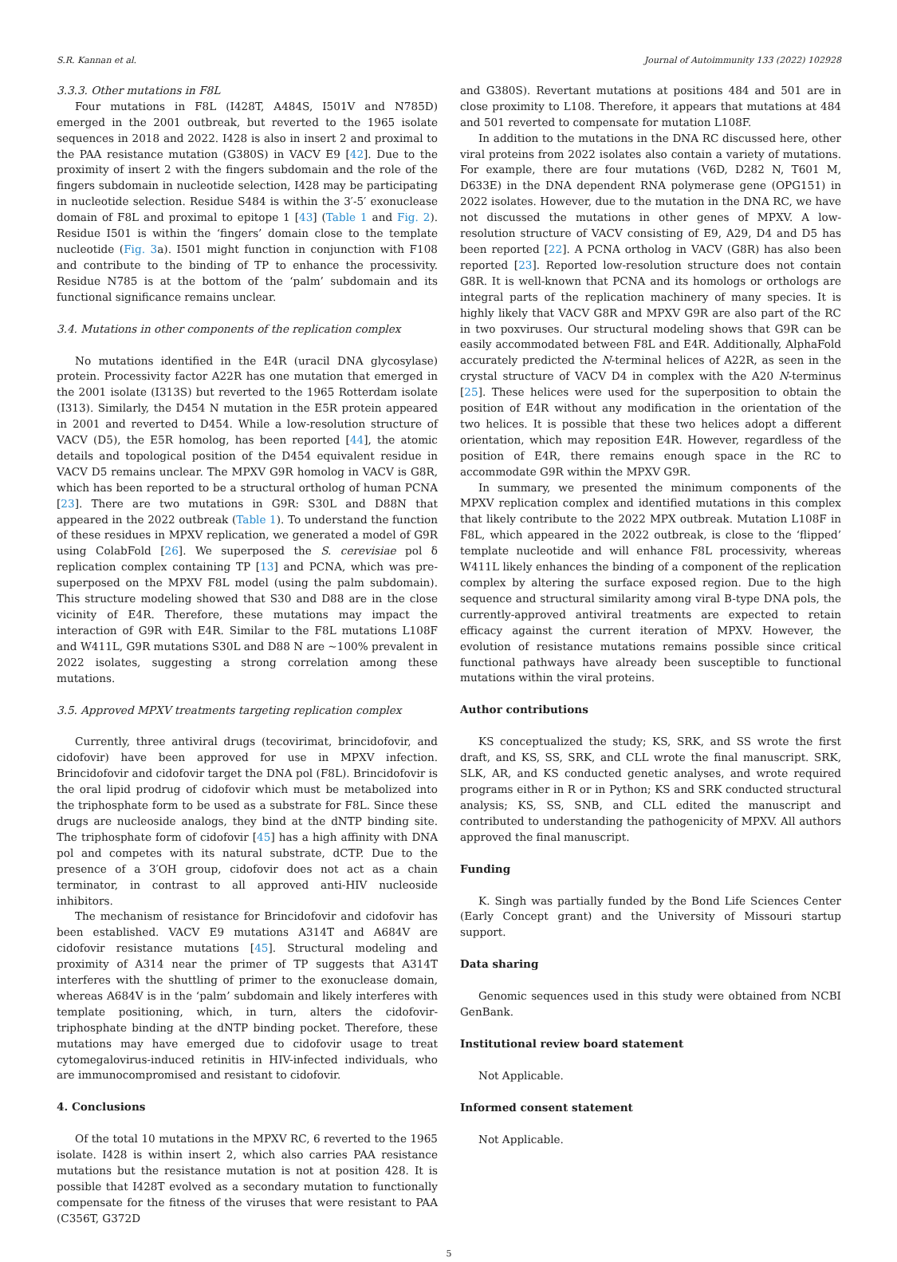S.R. Kannan et al. Journal of Autoimmunity 133 (2022) 102928
3.3.3. Other mutations in F8L
Four mutations in F8L (I428T, A484S, I501V and N785D) emerged in the 2001 outbreak, but reverted to the 1965 isolate sequences in 2018 and 2022. I428 is also in insert 2 and proximal to the PAA resistance mutation (G380S) in VACV E9 [42]. Due to the proximity of insert 2 with the fingers subdomain and the role of the fingers subdomain in nucleotide selection, I428 may be participating in nucleotide selection. Residue S484 is within the 3′-5′ exonuclease domain of F8L and proximal to epitope 1 [43] (Table 1 and Fig. 2). Residue I501 is within the ‘fingers’ domain close to the template nucleotide (Fig. 3a). I501 might function in conjunction with F108 and contribute to the binding of TP to enhance the processivity. Residue N785 is at the bottom of the ‘palm’ subdomain and its functional significance remains unclear.
3.4. Mutations in other components of the replication complex
No mutations identified in the E4R (uracil DNA glycosylase) protein. Processivity factor A22R has one mutation that emerged in the 2001 isolate (I313S) but reverted to the 1965 Rotterdam isolate (I313). Similarly, the D454 N mutation in the E5R protein appeared in 2001 and reverted to D454. While a low-resolution structure of VACV (D5), the E5R homolog, has been reported [44], the atomic details and topological position of the D454 equivalent residue in VACV D5 remains unclear. The MPXV G9R homolog in VACV is G8R, which has been reported to be a structural ortholog of human PCNA [23]. There are two mutations in G9R: S30L and D88N that appeared in the 2022 outbreak (Table 1). To understand the function of these residues in MPXV replication, we generated a model of G9R using ColabFold [26]. We superposed the S. cerevisiae pol δ replication complex containing TP [13] and PCNA, which was pre-superposed on the MPXV F8L model (using the palm subdomain). This structure modeling showed that S30 and D88 are in the close vicinity of E4R. Therefore, these mutations may impact the interaction of G9R with E4R. Similar to the F8L mutations L108F and W411L, G9R mutations S30L and D88 N are ~100% prevalent in 2022 isolates, suggesting a strong correlation among these mutations.
3.5. Approved MPXV treatments targeting replication complex
Currently, three antiviral drugs (tecovirimat, brincidofovir, and cidofovir) have been approved for use in MPXV infection. Brincidofovir and cidofovir target the DNA pol (F8L). Brincidofovir is the oral lipid prodrug of cidofovir which must be metabolized into the triphosphate form to be used as a substrate for F8L. Since these drugs are nucleoside analogs, they bind at the dNTP binding site. The triphosphate form of cidofovir [45] has a high affinity with DNA pol and competes with its natural substrate, dCTP. Due to the presence of a 3′OH group, cidofovir does not act as a chain terminator, in contrast to all approved anti-HIV nucleoside inhibitors.
The mechanism of resistance for Brincidofovir and cidofovir has been established. VACV E9 mutations A314T and A684V are cidofovir resistance mutations [45]. Structural modeling and proximity of A314 near the primer of TP suggests that A314T interferes with the shuttling of primer to the exonuclease domain, whereas A684V is in the ‘palm’ subdomain and likely interferes with template positioning, which, in turn, alters the cidofovir-triphosphate binding at the dNTP binding pocket. Therefore, these mutations may have emerged due to cidofovir usage to treat cytomegalovirus-induced retinitis in HIV-infected individuals, who are immunocompromised and resistant to cidofovir.
4. Conclusions
Of the total 10 mutations in the MPXV RC, 6 reverted to the 1965 isolate. I428 is within insert 2, which also carries PAA resistance mutations but the resistance mutation is not at position 428. It is possible that I428T evolved as a secondary mutation to functionally compensate for the fitness of the viruses that were resistant to PAA (C356T, G372D
and G380S). Revertant mutations at positions 484 and 501 are in close proximity to L108. Therefore, it appears that mutations at 484 and 501 reverted to compensate for mutation L108F.
In addition to the mutations in the DNA RC discussed here, other viral proteins from 2022 isolates also contain a variety of mutations. For example, there are four mutations (V6D, D282 N, T601 M, D633E) in the DNA dependent RNA polymerase gene (OPG151) in 2022 isolates. However, due to the mutation in the DNA RC, we have not discussed the mutations in other genes of MPXV. A low-resolution structure of VACV consisting of E9, A29, D4 and D5 has been reported [22]. A PCNA ortholog in VACV (G8R) has also been reported [23]. Reported low-resolution structure does not contain G8R. It is well-known that PCNA and its homologs or orthologs are integral parts of the replication machinery of many species. It is highly likely that VACV G8R and MPXV G9R are also part of the RC in two poxviruses. Our structural modeling shows that G9R can be easily accommodated between F8L and E4R. Additionally, AlphaFold accurately predicted the N-terminal helices of A22R, as seen in the crystal structure of VACV D4 in complex with the A20 N-terminus [25]. These helices were used for the superposition to obtain the position of E4R without any modification in the orientation of the two helices. It is possible that these two helices adopt a different orientation, which may reposition E4R. However, regardless of the position of E4R, there remains enough space in the RC to accommodate G9R within the MPXV G9R.
In summary, we presented the minimum components of the MPXV replication complex and identified mutations in this complex that likely contribute to the 2022 MPX outbreak. Mutation L108F in F8L, which appeared in the 2022 outbreak, is close to the ‘flipped’ template nucleotide and will enhance F8L processivity, whereas W411L likely enhances the binding of a component of the replication complex by altering the surface exposed region. Due to the high sequence and structural similarity among viral B-type DNA pols, the currently-approved antiviral treatments are expected to retain efficacy against the current iteration of MPXV. However, the evolution of resistance mutations remains possible since critical functional pathways have already been susceptible to functional mutations within the viral proteins.
Author contributions
KS conceptualized the study; KS, SRK, and SS wrote the first draft, and KS, SS, SRK, and CLL wrote the final manuscript. SRK, SLK, AR, and KS conducted genetic analyses, and wrote required programs either in R or in Python; KS and SRK conducted structural analysis; KS, SS, SNB, and CLL edited the manuscript and contributed to understanding the pathogenicity of MPXV. All authors approved the final manuscript.
Funding
K. Singh was partially funded by the Bond Life Sciences Center (Early Concept grant) and the University of Missouri startup support.
Data sharing
Genomic sequences used in this study were obtained from NCBI GenBank.
Institutional review board statement
Not Applicable.
Informed consent statement
Not Applicable.
5